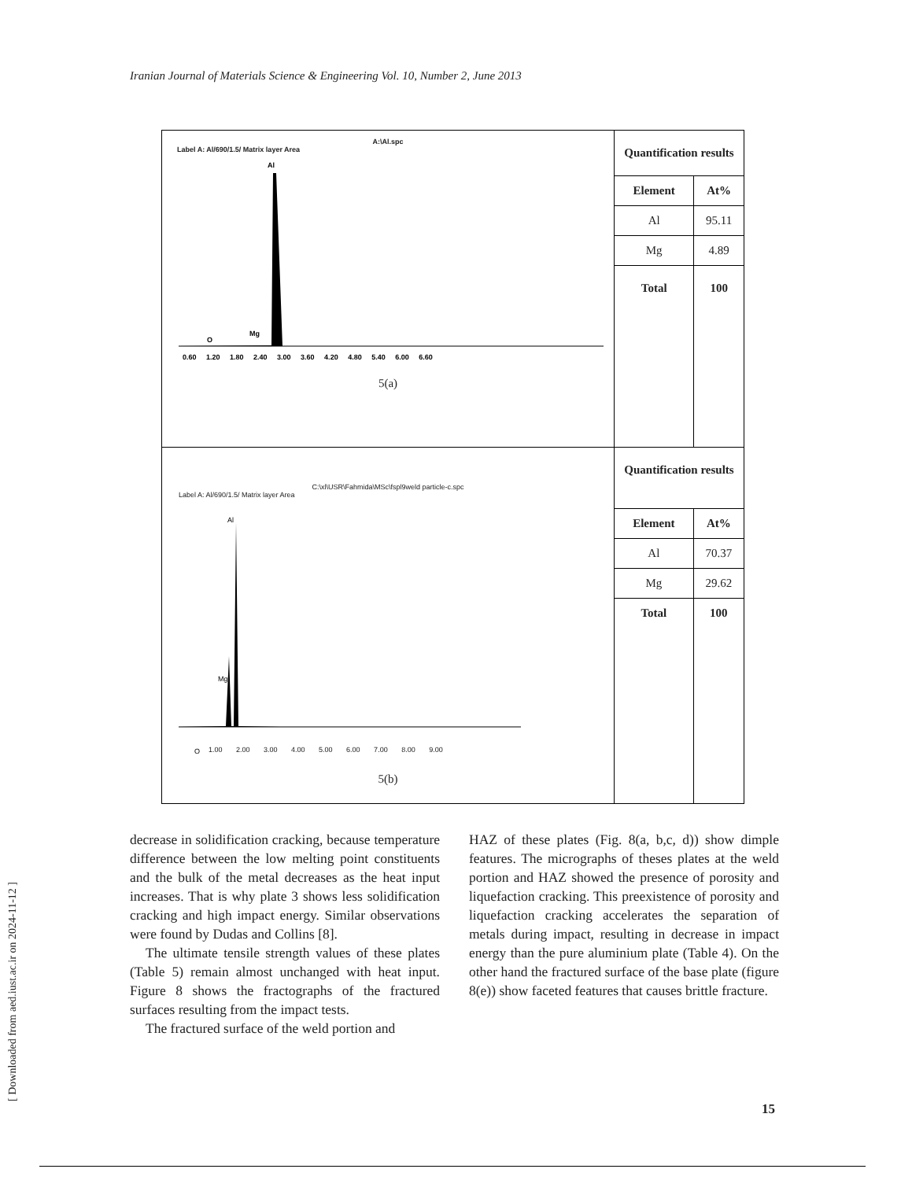Iranian Journal of Materials Science & Engineering Vol. 10, Number 2, June 2013
[ Downloaded from aed.iust.ac.ir on 2024-11-12 ]
| A:\Al.spc Label A: Al/690/1.5/ Matrix layer Area Al Mg O 0.60 1.20 1.80 2.40 3.00 3.60 4.20 4.80 5.40 6.00 6.60 5(a) | / Quantification results / / / Element / At% / / Al / 95.11 / / Mg / 4.89 / / Total / 100 / |
| C:\xl\USR\Fahmida\MSc\fspl9weld particle-c.spc Label A: Al/690/1.5/ Matrix layer Area Al Mg O 1.00 2.00 3.00 4.00 5.00 6.00 7.00 8.00 9.00 5(b) | / Quantification results / / / Element / At% / / Al / 70.37 / / Mg / 29.62 / / Total / 100 / |
decrease in solidification cracking, because temperature difference between the low melting point constituents and the bulk of the metal decreases as the heat input increases. That is why plate 3 shows less solidification cracking and high impact energy. Similar observations were found by Dudas and Collins [8].
The ultimate tensile strength values of these plates (Table 5) remain almost unchanged with heat input. Figure 8 shows the fractographs of the fractured surfaces resulting from the impact tests.
The fractured surface of the weld portion and
HAZ of these plates (Fig. 8(a, b,c, d)) show dimple features. The micrographs of theses plates at the weld portion and HAZ showed the presence of porosity and liquefaction cracking. This preexistence of porosity and liquefaction cracking accelerates the separation of metals during impact, resulting in decrease in impact energy than the pure aluminium plate (Table 4). On the other hand the fractured surface of the base plate (figure 8(e)) show faceted features that causes brittle fracture.
15